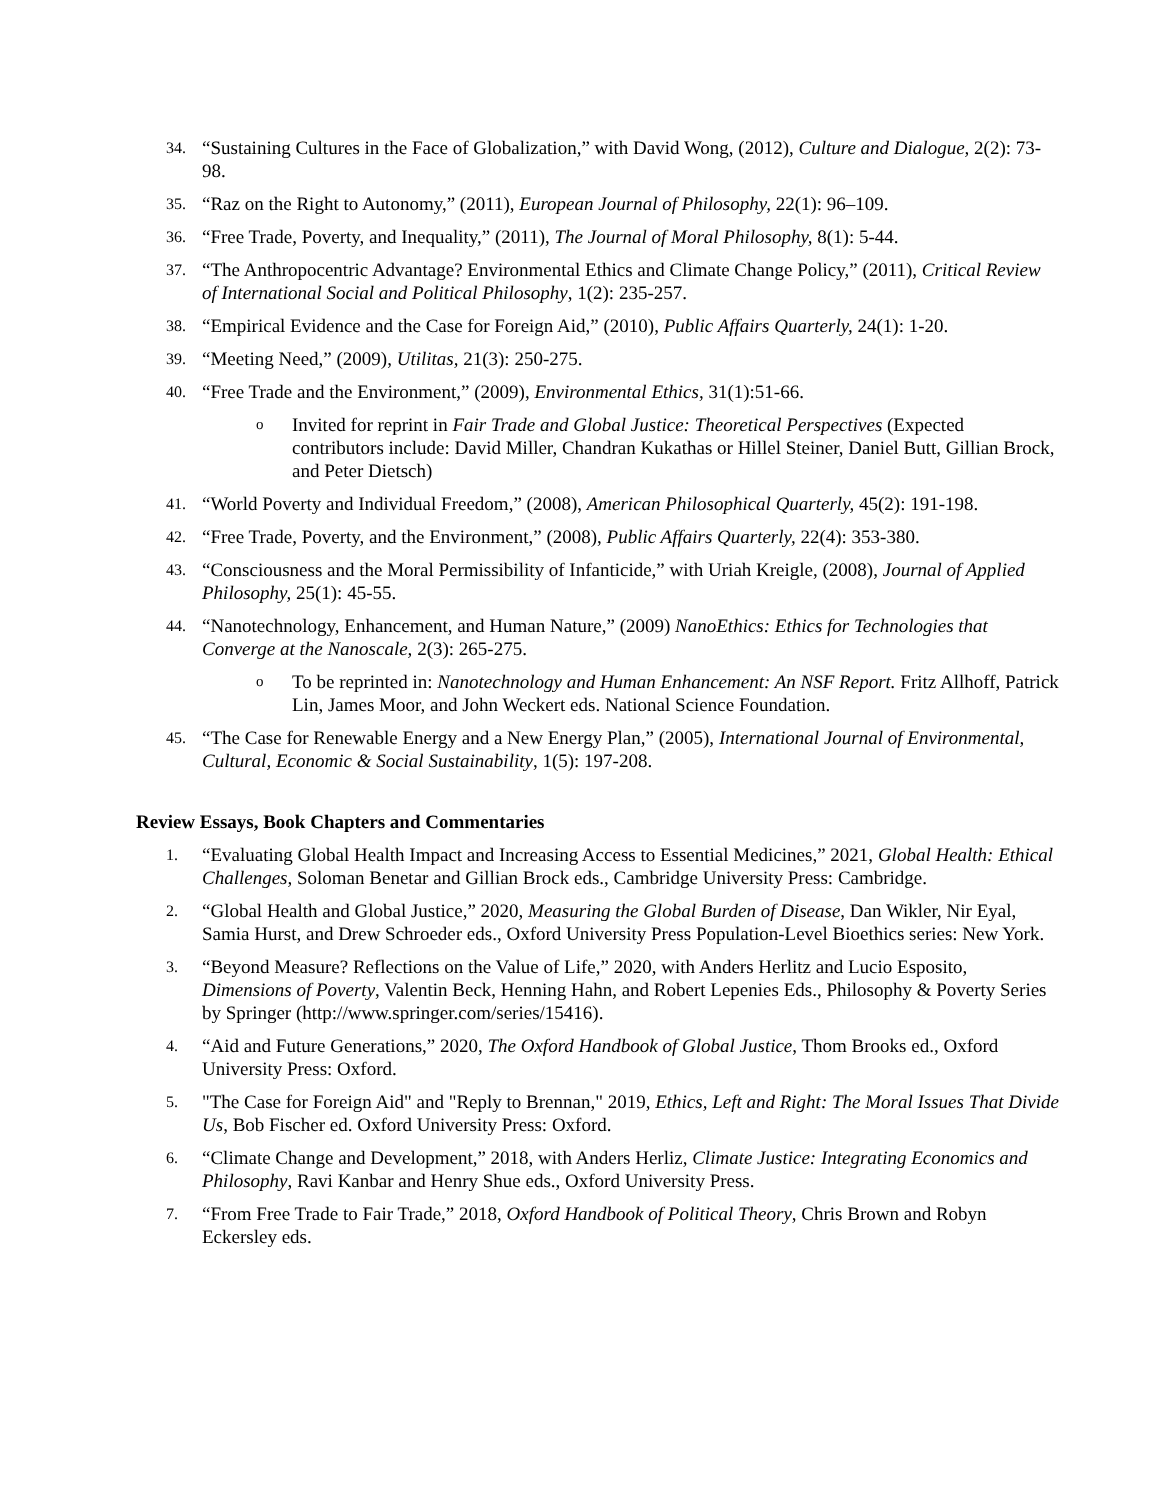34.
“Sustaining Cultures in the Face of Globalization,” with David Wong, (2012), Culture and Dialogue, 2(2): 73-98.
35.
“Raz on the Right to Autonomy,” (2011), European Journal of Philosophy, 22(1): 96–109.
36.
“Free Trade, Poverty, and Inequality,” (2011), The Journal of Moral Philosophy, 8(1): 5-44.
37.
“The Anthropocentric Advantage? Environmental Ethics and Climate Change Policy,” (2011), Critical Review of International Social and Political Philosophy, 1(2): 235-257.
38.
“Empirical Evidence and the Case for Foreign Aid,” (2010), Public Affairs Quarterly, 24(1): 1-20.
39.
“Meeting Need,” (2009), Utilitas, 21(3): 250-275.
40.
“Free Trade and the Environment,” (2009), Environmental Ethics, 31(1):51-66.
o
Invited for reprint in Fair Trade and Global Justice: Theoretical Perspectives (Expected contributors include: David Miller, Chandran Kukathas or Hillel Steiner, Daniel Butt, Gillian Brock, and Peter Dietsch)
41.
“World Poverty and Individual Freedom,” (2008), American Philosophical Quarterly, 45(2): 191-198.
42.
“Free Trade, Poverty, and the Environment,” (2008), Public Affairs Quarterly, 22(4): 353-380.
43.
“Consciousness and the Moral Permissibility of Infanticide,” with Uriah Kreigle, (2008), Journal of Applied Philosophy, 25(1): 45-55.
44.
“Nanotechnology, Enhancement, and Human Nature,” (2009) NanoEthics: Ethics for Technologies that Converge at the Nanoscale, 2(3): 265-275.
o
To be reprinted in: Nanotechnology and Human Enhancement: An NSF Report. Fritz Allhoff, Patrick Lin, James Moor, and John Weckert eds. National Science Foundation.
45.
“The Case for Renewable Energy and a New Energy Plan,” (2005), International Journal of Environmental, Cultural, Economic & Social Sustainability, 1(5): 197-208.
Review Essays, Book Chapters and Commentaries
1.
“Evaluating Global Health Impact and Increasing Access to Essential Medicines,” 2021, Global Health: Ethical Challenges, Soloman Benetar and Gillian Brock eds., Cambridge University Press: Cambridge.
2.
“Global Health and Global Justice,” 2020, Measuring the Global Burden of Disease, Dan Wikler, Nir Eyal, Samia Hurst, and Drew Schroeder eds., Oxford University Press Population-Level Bioethics series: New York.
3.
“Beyond Measure? Reflections on the Value of Life,” 2020, with Anders Herlitz and Lucio Esposito, Dimensions of Poverty, Valentin Beck, Henning Hahn, and Robert Lepenies Eds., Philosophy & Poverty Series by Springer (http://www.springer.com/series/15416).
4.
“Aid and Future Generations,” 2020, The Oxford Handbook of Global Justice, Thom Brooks ed., Oxford University Press: Oxford.
5.
"The Case for Foreign Aid" and "Reply to Brennan," 2019, Ethics, Left and Right: The Moral Issues That Divide Us, Bob Fischer ed. Oxford University Press: Oxford.
6.
“Climate Change and Development,” 2018, with Anders Herliz, Climate Justice: Integrating Economics and Philosophy, Ravi Kanbar and Henry Shue eds., Oxford University Press.
7.
“From Free Trade to Fair Trade,” 2018, Oxford Handbook of Political Theory, Chris Brown and Robyn Eckersley eds.